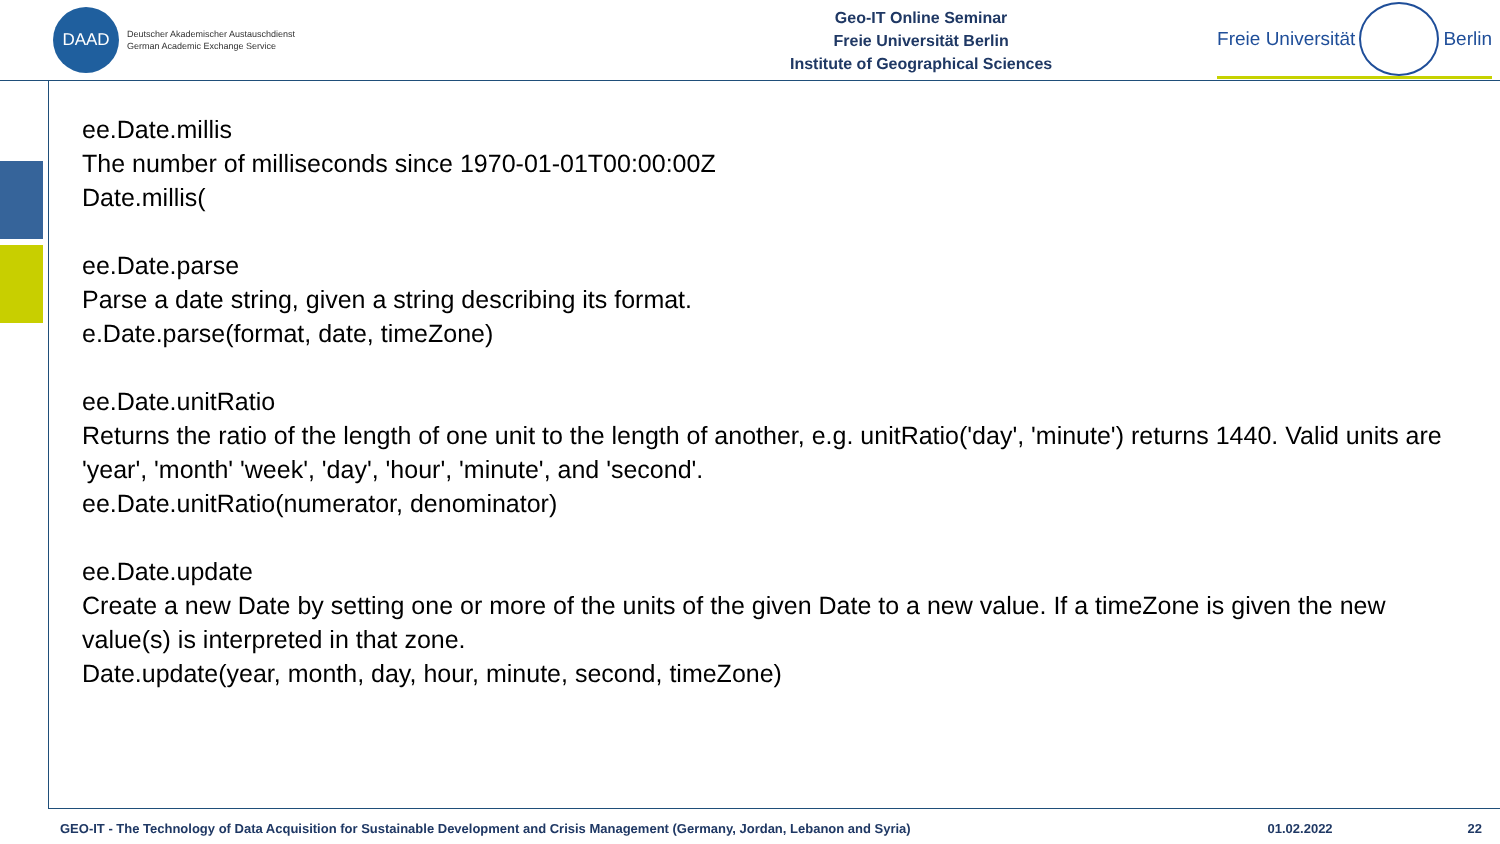DAAD
Deutscher Akademischer Austauschdienst
German Academic Exchange Service
Geo-IT Online Seminar
Freie Universität Berlin
Institute of Geographical Sciences
Freie Universität Berlin
ee.Date.millis
The number of milliseconds since 1970-01-01T00:00:00Z
Date.millis(
ee.Date.parse
Parse a date string, given a string describing its format.
e.Date.parse(format, date, timeZone)
ee.Date.unitRatio
Returns the ratio of the length of one unit to the length of another, e.g. unitRatio('day', 'minute') returns 1440. Valid units are 'year', 'month' 'week', 'day', 'hour', 'minute', and 'second'.
ee.Date.unitRatio(numerator, denominator)
ee.Date.update
Create a new Date by setting one or more of the units of the given Date to a new value. If a timeZone is given the new value(s) is interpreted in that zone.
Date.update(year, month, day, hour, minute, second, timeZone)
GEO-IT - The Technology of Data Acquisition for Sustainable Development and Crisis Management (Germany, Jordan, Lebanon and Syria) 01.02.2022 22